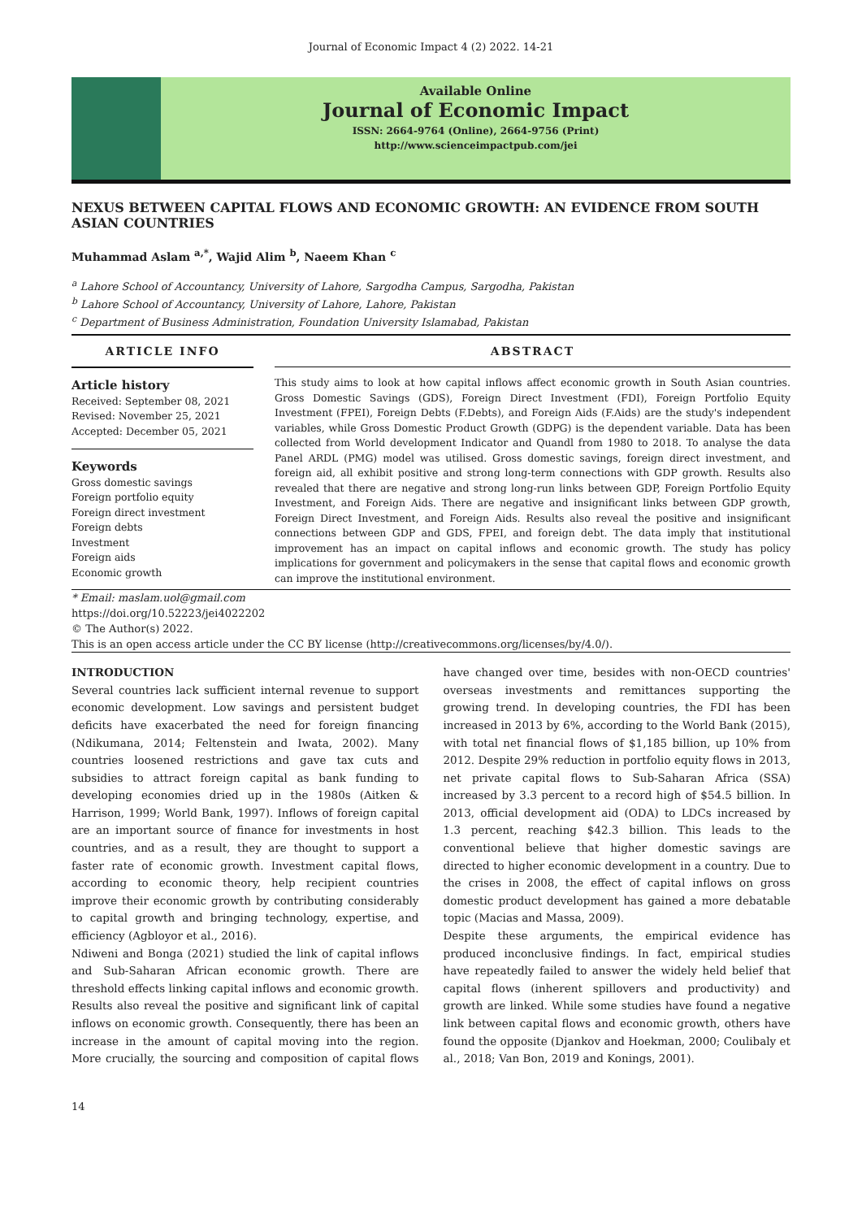Journal of Economic Impact 4 (2) 2022. 14-21
Available Online
Journal of Economic Impact
ISSN: 2664-9764 (Online), 2664-9756 (Print)
http://www.scienceimpactpub.com/jei
NEXUS BETWEEN CAPITAL FLOWS AND ECONOMIC GROWTH: AN EVIDENCE FROM SOUTH ASIAN COUNTRIES
Muhammad Aslam <sup>a,*</sup>, Wajid Alim <sup>b</sup>, Naeem Khan <sup>c</sup>
<sup>a</sup> Lahore School of Accountancy, University of Lahore, Sargodha Campus, Sargodha, Pakistan
<sup>b</sup> Lahore School of Accountancy, University of Lahore, Lahore, Pakistan
<sup>c</sup> Department of Business Administration, Foundation University Islamabad, Pakistan
ARTICLE INFO
Article history
Received: September 08, 2021
Revised: November 25, 2021
Accepted: December 05, 2021
Keywords
Gross domestic savings
Foreign portfolio equity
Foreign direct investment
Foreign debts
Investment
Foreign aids
Economic growth
ABSTRACT
This study aims to look at how capital inflows affect economic growth in South Asian countries. Gross Domestic Savings (GDS), Foreign Direct Investment (FDI), Foreign Portfolio Equity Investment (FPEI), Foreign Debts (F.Debts), and Foreign Aids (F.Aids) are the study's independent variables, while Gross Domestic Product Growth (GDPG) is the dependent variable. Data has been collected from World development Indicator and Quandl from 1980 to 2018. To analyse the data Panel ARDL (PMG) model was utilised. Gross domestic savings, foreign direct investment, and foreign aid, all exhibit positive and strong long-term connections with GDP growth. Results also revealed that there are negative and strong long-run links between GDP, Foreign Portfolio Equity Investment, and Foreign Aids. There are negative and insignificant links between GDP growth, Foreign Direct Investment, and Foreign Aids. Results also reveal the positive and insignificant connections between GDP and GDS, FPEI, and foreign debt. The data imply that institutional improvement has an impact on capital inflows and economic growth. The study has policy implications for government and policymakers in the sense that capital flows and economic growth can improve the institutional environment.
* Email: maslam.uol@gmail.com
https://doi.org/10.52223/jei4022202
© The Author(s) 2022.
This is an open access article under the CC BY license (http://creativecommons.org/licenses/by/4.0/).
INTRODUCTION
Several countries lack sufficient internal revenue to support economic development. Low savings and persistent budget deficits have exacerbated the need for foreign financing (Ndikumana, 2014; Feltenstein and Iwata, 2002). Many countries loosened restrictions and gave tax cuts and subsidies to attract foreign capital as bank funding to developing economies dried up in the 1980s (Aitken & Harrison, 1999; World Bank, 1997). Inflows of foreign capital are an important source of finance for investments in host countries, and as a result, they are thought to support a faster rate of economic growth. Investment capital flows, according to economic theory, help recipient countries improve their economic growth by contributing considerably to capital growth and bringing technology, expertise, and efficiency (Agbloyor et al., 2016).
Ndiweni and Bonga (2021) studied the link of capital inflows and Sub-Saharan African economic growth. There are threshold effects linking capital inflows and economic growth. Results also reveal the positive and significant link of capital inflows on economic growth. Consequently, there has been an increase in the amount of capital moving into the region. More crucially, the sourcing and composition of capital flows have changed over time, besides with non-OECD countries' overseas investments and remittances supporting the growing trend. In developing countries, the FDI has been increased in 2013 by 6%, according to the World Bank (2015), with total net financial flows of $1,185 billion, up 10% from 2012. Despite 29% reduction in portfolio equity flows in 2013, net private capital flows to Sub-Saharan Africa (SSA) increased by 3.3 percent to a record high of $54.5 billion. In 2013, official development aid (ODA) to LDCs increased by 1.3 percent, reaching $42.3 billion. This leads to the conventional believe that higher domestic savings are directed to higher economic development in a country. Due to the crises in 2008, the effect of capital inflows on gross domestic product development has gained a more debatable topic (Macias and Massa, 2009).
Despite these arguments, the empirical evidence has produced inconclusive findings. In fact, empirical studies have repeatedly failed to answer the widely held belief that capital flows (inherent spillovers and productivity) and growth are linked. While some studies have found a negative link between capital flows and economic growth, others have found the opposite (Djankov and Hoekman, 2000; Coulibaly et al., 2018; Van Bon, 2019 and Konings, 2001).
14